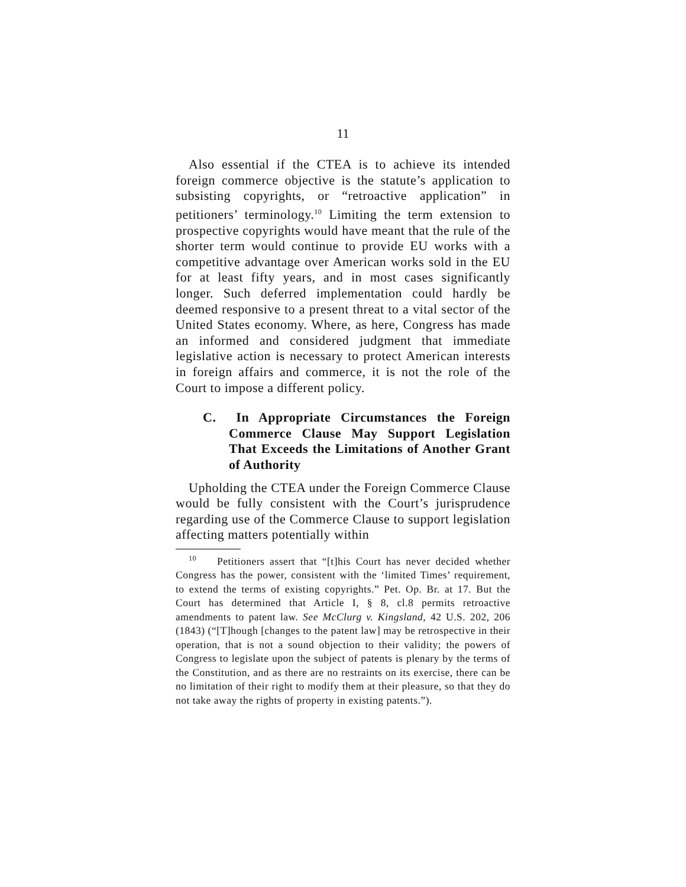11
Also essential if the CTEA is to achieve its intended foreign commerce objective is the statute’s application to subsisting copyrights, or “retroactive application” in petitioners’ terminology.<sup>10</sup> Limiting the term extension to prospective copyrights would have meant that the rule of the shorter term would continue to provide EU works with a competitive advantage over American works sold in the EU for at least fifty years, and in most cases significantly longer. Such deferred implementation could hardly be deemed responsive to a present threat to a vital sector of the United States economy. Where, as here, Congress has made an informed and considered judgment that immediate legislative action is necessary to protect American interests in foreign affairs and commerce, it is not the role of the Court to impose a different policy.
C. In Appropriate Circumstances the Foreign Commerce Clause May Support Legislation That Exceeds the Limitations of Another Grant of Authority
Upholding the CTEA under the Foreign Commerce Clause would be fully consistent with the Court’s jurisprudence regarding use of the Commerce Clause to support legislation affecting matters potentially within
<sup>10</sup> Petitioners assert that “[t]his Court has never decided whether Congress has the power, consistent with the ‘limited Times’ requirement, to extend the terms of existing copyrights.” Pet. Op. Br. at 17. But the Court has determined that Article I, § 8, cl.8 permits retroactive amendments to patent law. See McClurg v. Kingsland, 42 U.S. 202, 206 (1843) (“[T]hough [changes to the patent law] may be retrospective in their operation, that is not a sound objection to their validity; the powers of Congress to legislate upon the subject of patents is plenary by the terms of the Constitution, and as there are no restraints on its exercise, there can be no limitation of their right to modify them at their pleasure, so that they do not take away the rights of property in existing patents.”).